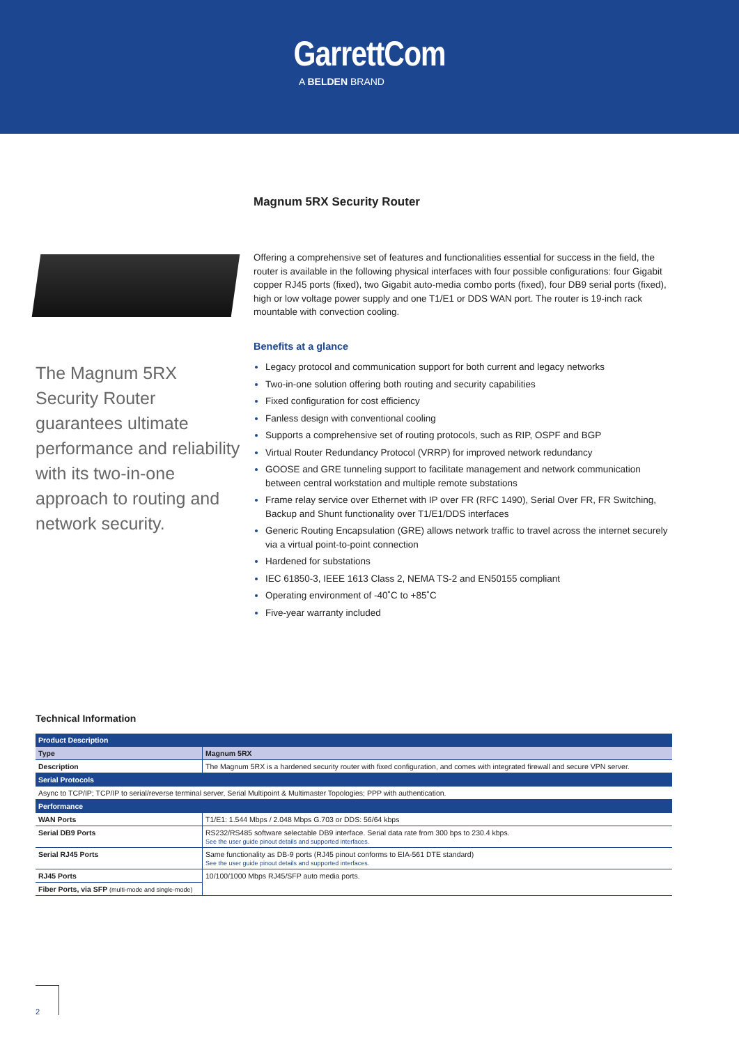GarrettCom
A BELDEN BRAND
Magnum 5RX Security Router
The Magnum 5RX Security Router guarantees ultimate performance and reliability with its two-in-one approach to routing and network security.
Offering a comprehensive set of features and functionalities essential for success in the field, the router is available in the following physical interfaces with four possible configurations: four Gigabit copper RJ45 ports (fixed), two Gigabit auto-media combo ports (fixed), four DB9 serial ports (fixed), high or low voltage power supply and one T1/E1 or DDS WAN port. The router is 19-inch rack mountable with convection cooling.
Benefits at a glance
Legacy protocol and communication support for both current and legacy networks
Two-in-one solution offering both routing and security capabilities
Fixed configuration for cost efficiency
Fanless design with conventional cooling
Supports a comprehensive set of routing protocols, such as RIP, OSPF and BGP
Virtual Router Redundancy Protocol (VRRP) for improved network redundancy
GOOSE and GRE tunneling support to facilitate management and network communication between central workstation and multiple remote substations
Frame relay service over Ethernet with IP over FR (RFC 1490), Serial Over FR, FR Switching, Backup and Shunt functionality over T1/E1/DDS interfaces
Generic Routing Encapsulation (GRE) allows network traffic to travel across the internet securely via a virtual point-to-point connection
Hardened for substations
IEC 61850-3, IEEE 1613 Class 2, NEMA TS-2 and EN50155 compliant
Operating environment of -40˚C to +85˚C
Five-year warranty included
Technical Information
| Product Description | |
| --- | --- |
| Type | Magnum 5RX |
| Description | The Magnum 5RX is a hardened security router with fixed configuration, and comes with integrated firewall and secure VPN server. |
| Serial Protocols | |
| Async to TCP/IP; TCP/IP to serial/reverse terminal server, Serial Multipoint & Multimaster Topologies; PPP with authentication. | |
| Performance | |
| WAN Ports | T1/E1: 1.544 Mbps / 2.048 Mbps G.703 or DDS: 56/64 kbps |
| Serial DB9 Ports | RS232/RS485 software selectable DB9 interface. Serial data rate from 300 bps to 230.4 kbps. See the user guide pinout details and supported interfaces. |
| Serial RJ45 Ports | Same functionality as DB-9 ports (RJ45 pinout conforms to EIA-561 DTE standard) See the user guide pinout details and supported interfaces. |
| RJ45 Ports | 10/100/1000 Mbps RJ45/SFP auto media ports. |
| Fiber Ports, via SFP (multi-mode and single-mode) | |
2